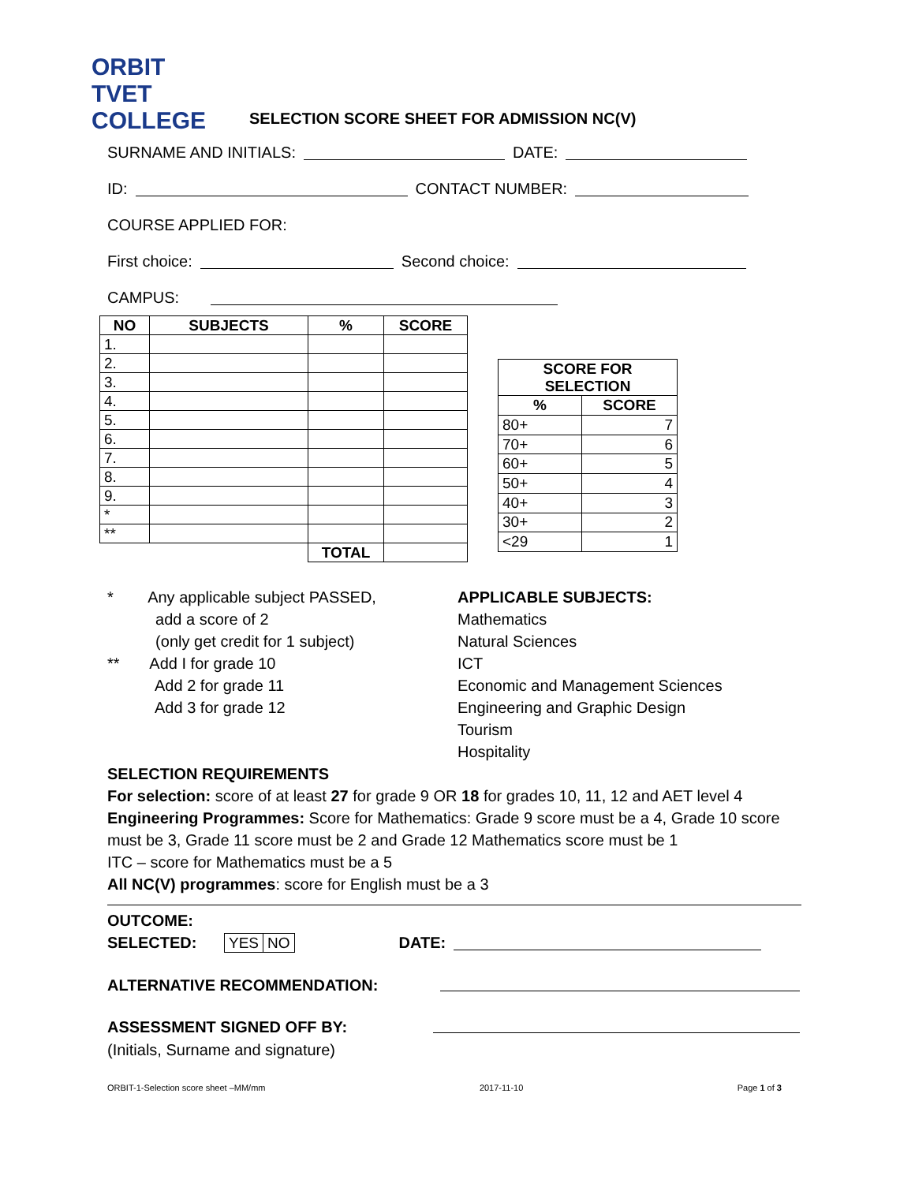ORBIT TVET COLLEGE
SELECTION SCORE SHEET FOR ADMISSION NC(V)
SURNAME AND INITIALS: DATE:
ID: CONTACT NUMBER:
COURSE APPLIED FOR:
First choice: Second choice:
CAMPUS:
| NO | SUBJECTS | % | SCORE |
| --- | --- | --- | --- |
| 1. | | | |
| 2. | | | |
| 3. | | | |
| 4. | | | |
| 5. | | | |
| 6. | | | |
| 7. | | | |
| 8. | | | |
| 9. | | | |
| * | | | |
| ** | | | |
| | | TOTAL | |
| SCORE FOR SELECTION | |
| --- | --- |
| % | SCORE |
| 80+ | 7 |
| 70+ | 6 |
| 60+ | 5 |
| 50+ | 4 |
| 40+ | 3 |
| 30+ | 2 |
| <29 | 1 |
* Any applicable subject PASSED,
add a score of 2
(only get credit for 1 subject)
** Add I for grade 10
Add 2 for grade 11
Add 3 for grade 12
APPLICABLE SUBJECTS:
Mathematics
Natural Sciences
ICT
Economic and Management Sciences
Engineering and Graphic Design
Tourism
Hospitality
SELECTION REQUIREMENTS
For selection: score of at least 27 for grade 9 OR 18 for grades 10, 11, 12 and AET level 4
Engineering Programmes: Score for Mathematics: Grade 9 score must be a 4, Grade 10 score must be 3, Grade 11 score must be 2 and Grade 12 Mathematics score must be 1
ITC – score for Mathematics must be a 5
All NC(V) programmes: score for English must be a 3
OUTCOME:
SELECTED:
| YES | NO |
DATE:
ALTERNATIVE RECOMMENDATION:
ASSESSMENT SIGNED OFF BY:
(Initials, Surname and signature)
ORBIT-1-Selection score sheet –MM/mm 2017-11-10 Page 1 of 3